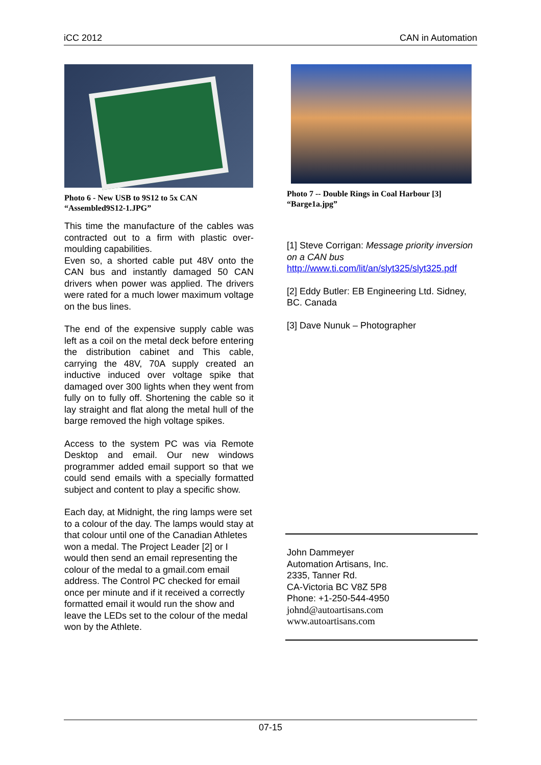iCC 2012 CAN in Automation
Photo 6 - New USB to 9S12 to 5x CAN
“Assembled9S12-1.JPG”
This time the manufacture of the cables was contracted out to a firm with plastic over-moulding capabilities.
Even so, a shorted cable put 48V onto the CAN bus and instantly damaged 50 CAN drivers when power was applied. The drivers were rated for a much lower maximum voltage on the bus lines.
The end of the expensive supply cable was left as a coil on the metal deck before entering the distribution cabinet and This cable, carrying the 48V, 70A supply created an inductive induced over voltage spike that damaged over 300 lights when they went from fully on to fully off. Shortening the cable so it lay straight and flat along the metal hull of the barge removed the high voltage spikes.
Access to the system PC was via Remote Desktop and email. Our new windows programmer added email support so that we could send emails with a specially formatted subject and content to play a specific show.
Each day, at Midnight, the ring lamps were set to a colour of the day. The lamps would stay at that colour until one of the Canadian Athletes won a medal. The Project Leader [2] or I would then send an email representing the colour of the medal to a gmail.com email address. The Control PC checked for email once per minute and if it received a correctly formatted email it would run the show and leave the LEDs set to the colour of the medal won by the Athlete.
Photo 7 -- Double Rings in Coal Harbour [3]
“Barge1a.jpg”
[1] Steve Corrigan: Message priority inversion on a CAN bus
http://www.ti.com/lit/an/slyt325/slyt325.pdf
[2] Eddy Butler: EB Engineering Ltd. Sidney, BC. Canada
[3] Dave Nunuk – Photographer
John Dammeyer
Automation Artisans, Inc.
2335, Tanner Rd.
CA-Victoria BC V8Z 5P8
Phone: +1-250-544-4950
johnd@autoartisans.com
www.autoartisans.com
07-15